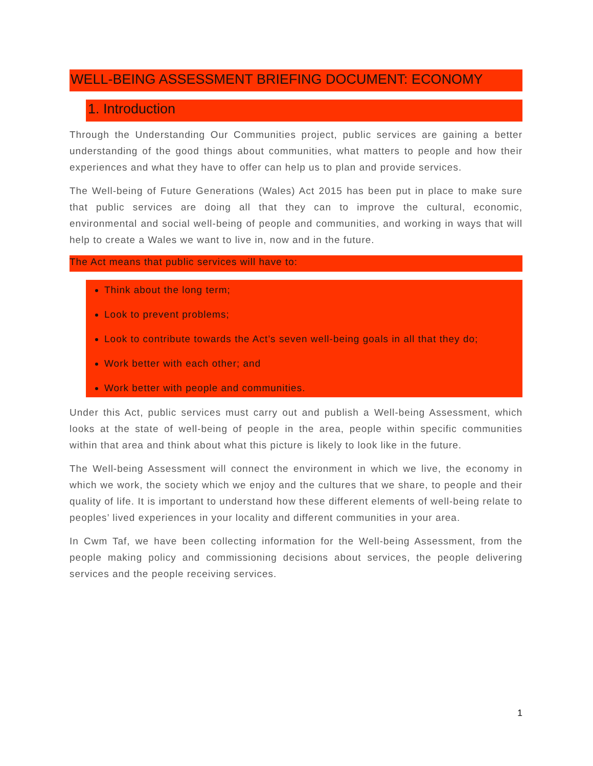WELL-BEING ASSESSMENT BRIEFING DOCUMENT: ECONOMY
1. Introduction
Through the Understanding Our Communities project, public services are gaining a better understanding of the good things about communities, what matters to people and how their experiences and what they have to offer can help us to plan and provide services.
The Well-being of Future Generations (Wales) Act 2015 has been put in place to make sure that public services are doing all that they can to improve the cultural, economic, environmental and social well-being of people and communities, and working in ways that will help to create a Wales we want to live in, now and in the future.
The Act means that public services will have to:
Think about the long term;
Look to prevent problems;
Look to contribute towards the Act’s seven well-being goals in all that they do;
Work better with each other; and
Work better with people and communities.
Under this Act, public services must carry out and publish a Well-being Assessment, which looks at the state of well-being of people in the area, people within specific communities within that area and think about what this picture is likely to look like in the future.
The Well-being Assessment will connect the environment in which we live, the economy in which we work, the society which we enjoy and the cultures that we share, to people and their quality of life. It is important to understand how these different elements of well-being relate to peoples’ lived experiences in your locality and different communities in your area.
In Cwm Taf, we have been collecting information for the Well-being Assessment, from the people making policy and commissioning decisions about services, the people delivering services and the people receiving services.
1